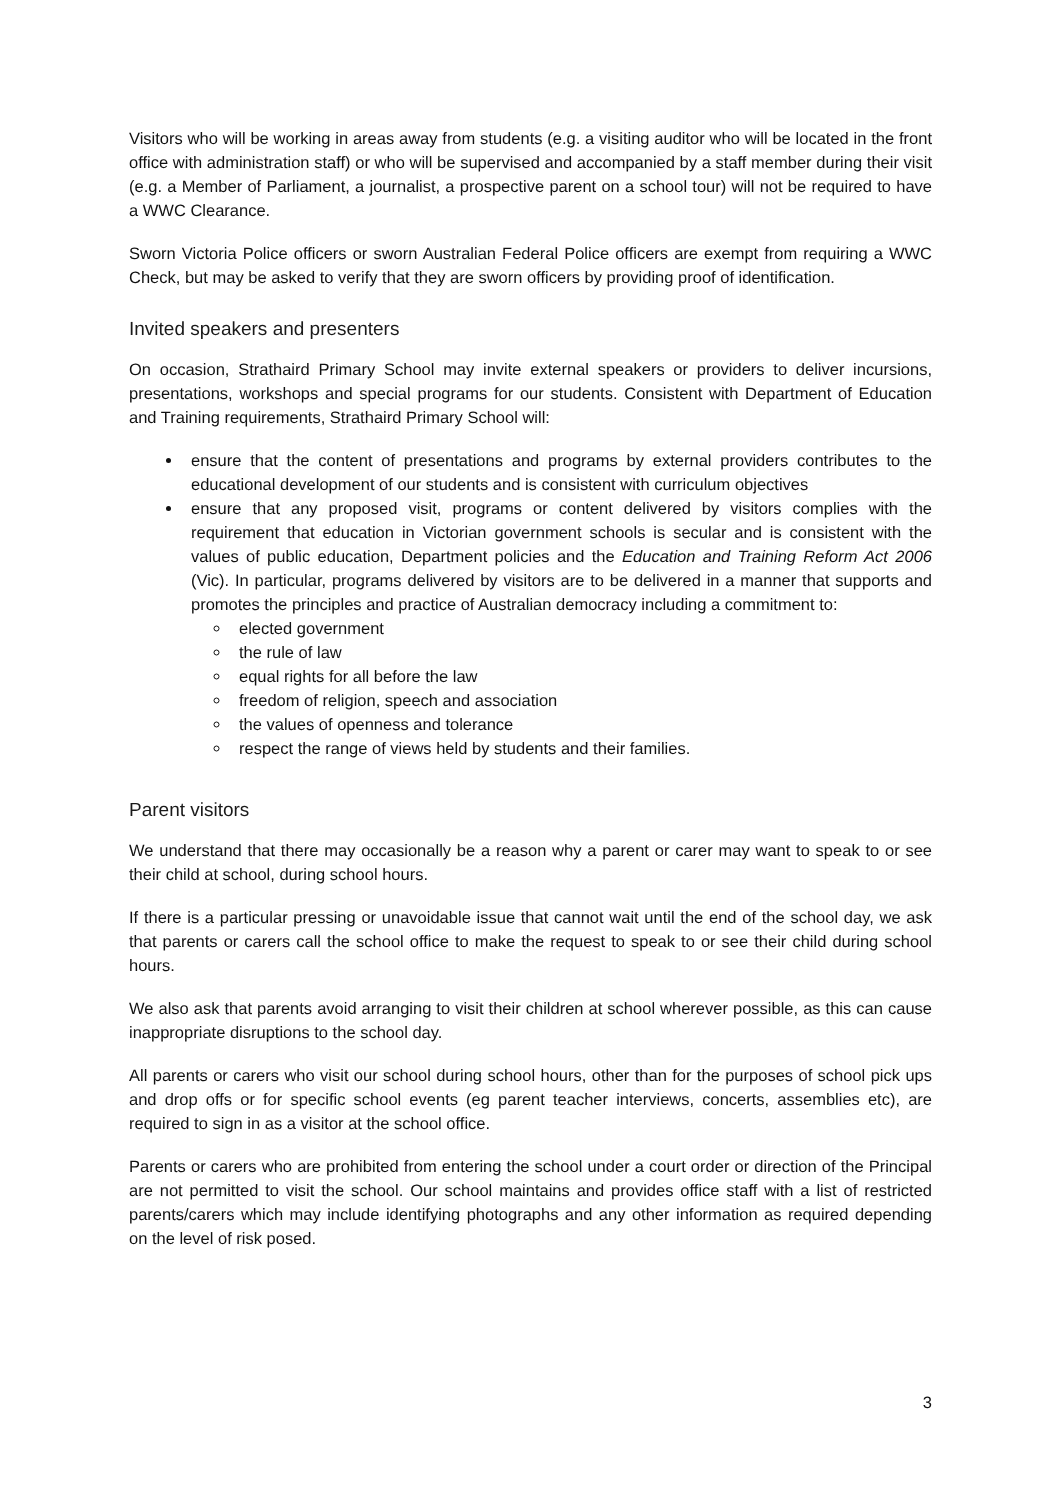Visitors who will be working in areas away from students (e.g. a visiting auditor who will be located in the front office with administration staff) or who will be supervised and accompanied by a staff member during their visit (e.g. a Member of Parliament, a journalist, a prospective parent on a school tour) will not be required to have a WWC Clearance.
Sworn Victoria Police officers or sworn Australian Federal Police officers are exempt from requiring a WWC Check, but may be asked to verify that they are sworn officers by providing proof of identification.
Invited speakers and presenters
On occasion, Strathaird Primary School may invite external speakers or providers to deliver incursions, presentations, workshops and special programs for our students. Consistent with Department of Education and Training requirements, Strathaird Primary School will:
ensure that the content of presentations and programs by external providers contributes to the educational development of our students and is consistent with curriculum objectives
ensure that any proposed visit, programs or content delivered by visitors complies with the requirement that education in Victorian government schools is secular and is consistent with the values of public education, Department policies and the Education and Training Reform Act 2006 (Vic). In particular, programs delivered by visitors are to be delivered in a manner that supports and promotes the principles and practice of Australian democracy including a commitment to:
elected government
the rule of law
equal rights for all before the law
freedom of religion, speech and association
the values of openness and tolerance
respect the range of views held by students and their families.
Parent visitors
We understand that there may occasionally be a reason why a parent or carer may want to speak to or see their child at school, during school hours.
If there is a particular pressing or unavoidable issue that cannot wait until the end of the school day, we ask that parents or carers call the school office to make the request to speak to or see their child during school hours.
We also ask that parents avoid arranging to visit their children at school wherever possible, as this can cause inappropriate disruptions to the school day.
All parents or carers who visit our school during school hours, other than for the purposes of school pick ups and drop offs or for specific school events (eg parent teacher interviews, concerts, assemblies etc), are required to sign in as a visitor at the school office.
Parents or carers who are prohibited from entering the school under a court order or direction of the Principal are not permitted to visit the school. Our school maintains and provides office staff with a list of restricted parents/carers which may include identifying photographs and any other information as required depending on the level of risk posed.
3